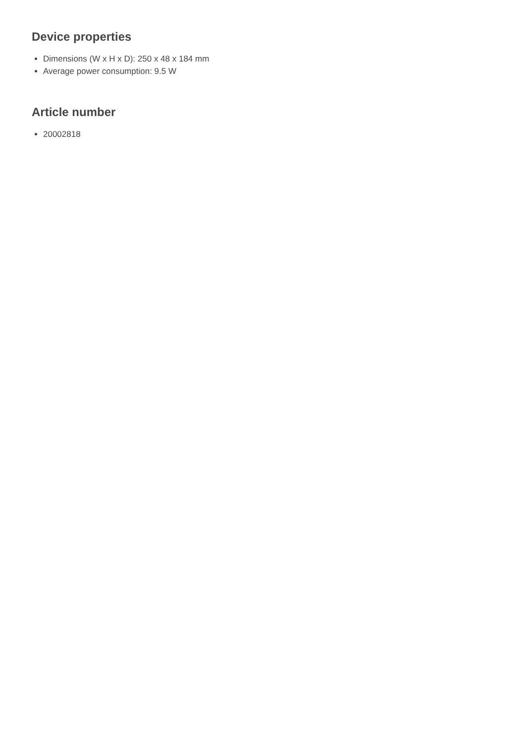Device properties
Dimensions (W x H x D): 250 x 48 x 184 mm
Average power consumption: 9.5 W
Article number
20002818